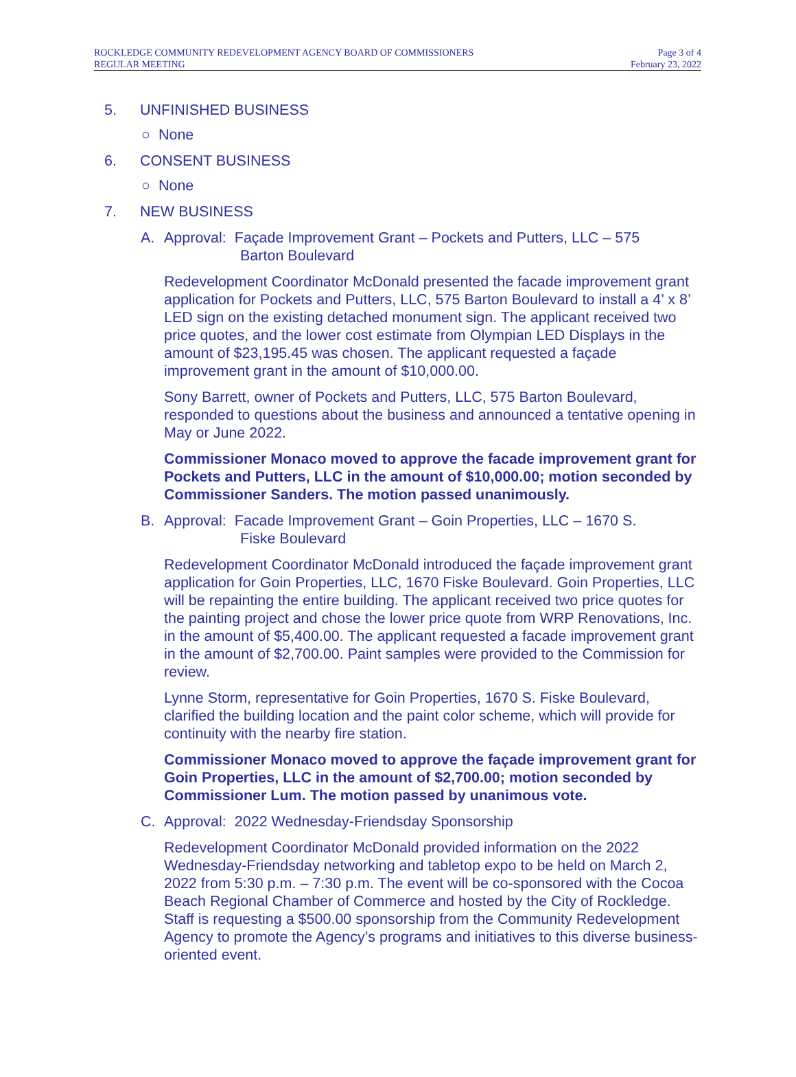ROCKLEDGE COMMUNITY REDEVELOPMENT AGENCY BOARD OF COMMISSIONERS
REGULAR MEETING
Page 3 of 4
February 23, 2022
5. UNFINISHED BUSINESS
○ None
6. CONSENT BUSINESS
○ None
7. NEW BUSINESS
A. Approval: Façade Improvement Grant – Pockets and Putters, LLC – 575
Barton Boulevard
Redevelopment Coordinator McDonald presented the facade improvement grant application for Pockets and Putters, LLC, 575 Barton Boulevard to install a 4’ x 8’ LED sign on the existing detached monument sign. The applicant received two price quotes, and the lower cost estimate from Olympian LED Displays in the amount of $23,195.45 was chosen. The applicant requested a façade improvement grant in the amount of $10,000.00.
Sony Barrett, owner of Pockets and Putters, LLC, 575 Barton Boulevard, responded to questions about the business and announced a tentative opening in May or June 2022.
Commissioner Monaco moved to approve the facade improvement grant for Pockets and Putters, LLC in the amount of $10,000.00; motion seconded by Commissioner Sanders. The motion passed unanimously.
B. Approval: Facade Improvement Grant – Goin Properties, LLC – 1670 S.
Fiske Boulevard
Redevelopment Coordinator McDonald introduced the façade improvement grant application for Goin Properties, LLC, 1670 Fiske Boulevard. Goin Properties, LLC will be repainting the entire building. The applicant received two price quotes for the painting project and chose the lower price quote from WRP Renovations, Inc. in the amount of $5,400.00. The applicant requested a facade improvement grant in the amount of $2,700.00. Paint samples were provided to the Commission for review.
Lynne Storm, representative for Goin Properties, 1670 S. Fiske Boulevard, clarified the building location and the paint color scheme, which will provide for continuity with the nearby fire station.
Commissioner Monaco moved to approve the façade improvement grant for Goin Properties, LLC in the amount of $2,700.00; motion seconded by Commissioner Lum. The motion passed by unanimous vote.
C. Approval: 2022 Wednesday-Friendsday Sponsorship
Redevelopment Coordinator McDonald provided information on the 2022 Wednesday-Friendsday networking and tabletop expo to be held on March 2, 2022 from 5:30 p.m. – 7:30 p.m. The event will be co-sponsored with the Cocoa Beach Regional Chamber of Commerce and hosted by the City of Rockledge. Staff is requesting a $500.00 sponsorship from the Community Redevelopment Agency to promote the Agency’s programs and initiatives to this diverse business-oriented event.